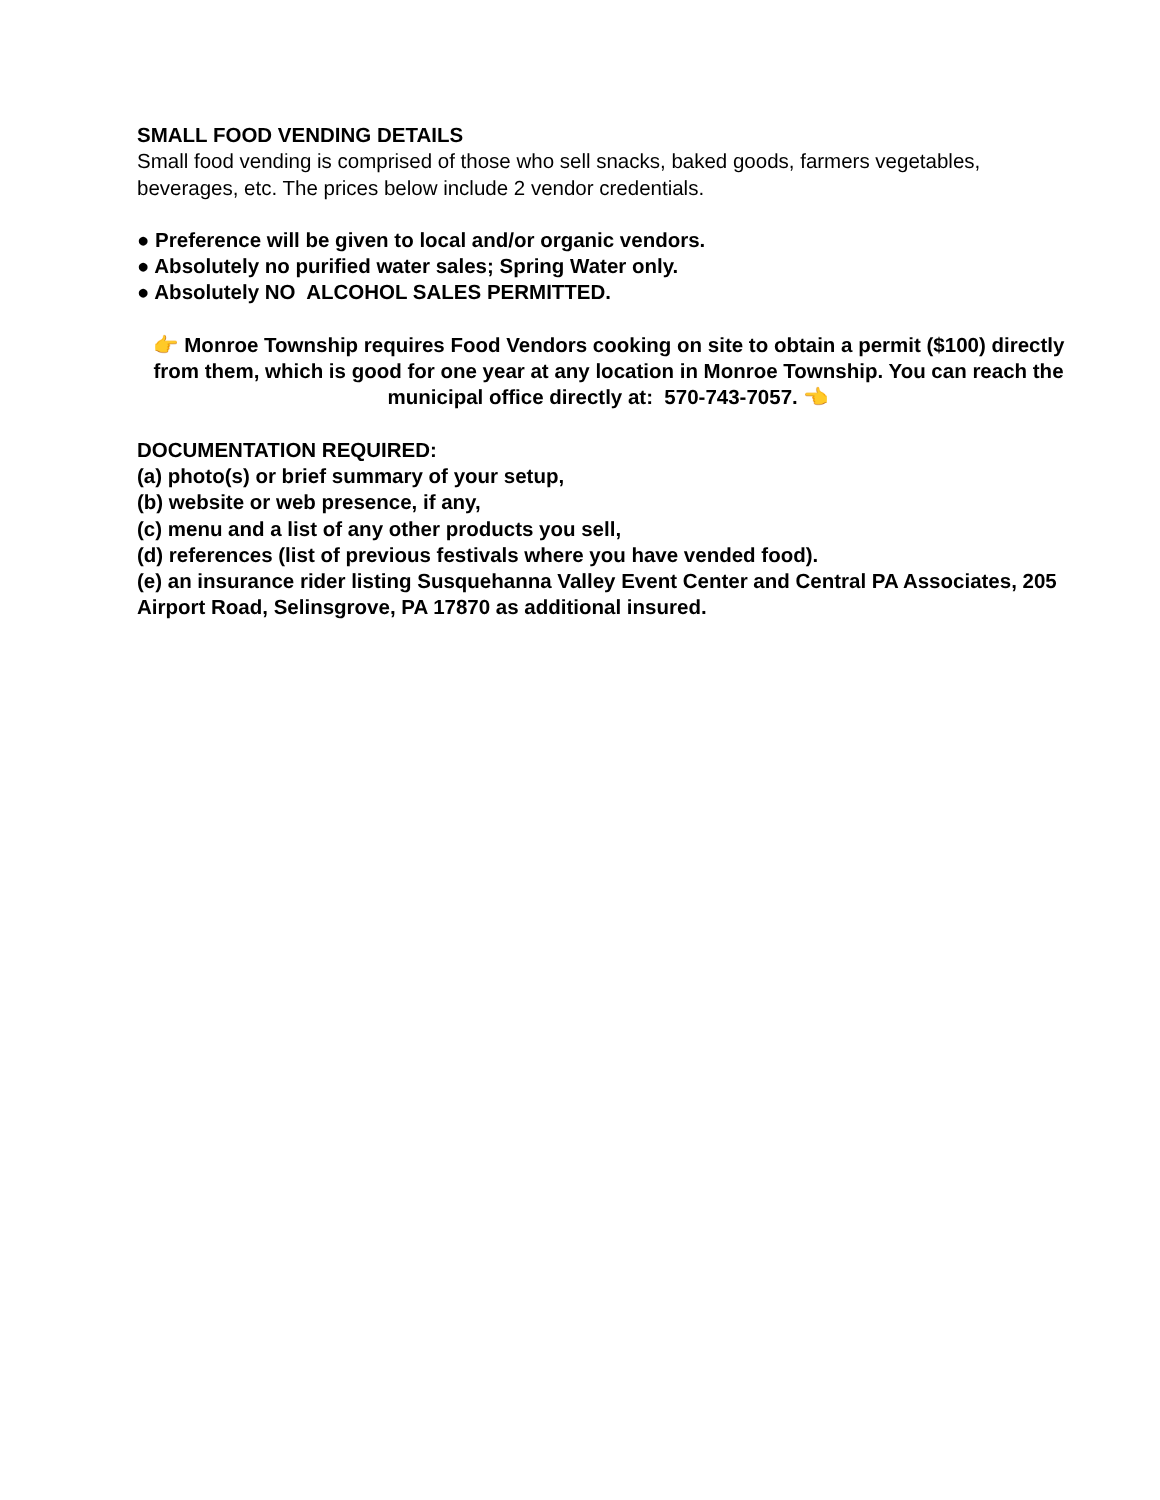SMALL FOOD VENDING DETAILS
Small food vending is comprised of those who sell snacks, baked goods, farmers vegetables, beverages, etc. The prices below include 2 vendor credentials.
● Preference will be given to local and/or organic vendors.
● Absolutely no purified water sales; Spring Water only.
● Absolutely NO ALCOHOL SALES PERMITTED.
👉 Monroe Township requires Food Vendors cooking on site to obtain a permit ($100) directly from them, which is good for one year at any location in Monroe Township. You can reach the municipal office directly at: 570-743-7057. 👈
DOCUMENTATION REQUIRED:
(a) photo(s) or brief summary of your setup,
(b) website or web presence, if any,
(c) menu and a list of any other products you sell,
(d) references (list of previous festivals where you have vended food).
(e) an insurance rider listing Susquehanna Valley Event Center and Central PA Associates, 205 Airport Road, Selinsgrove, PA 17870 as additional insured.